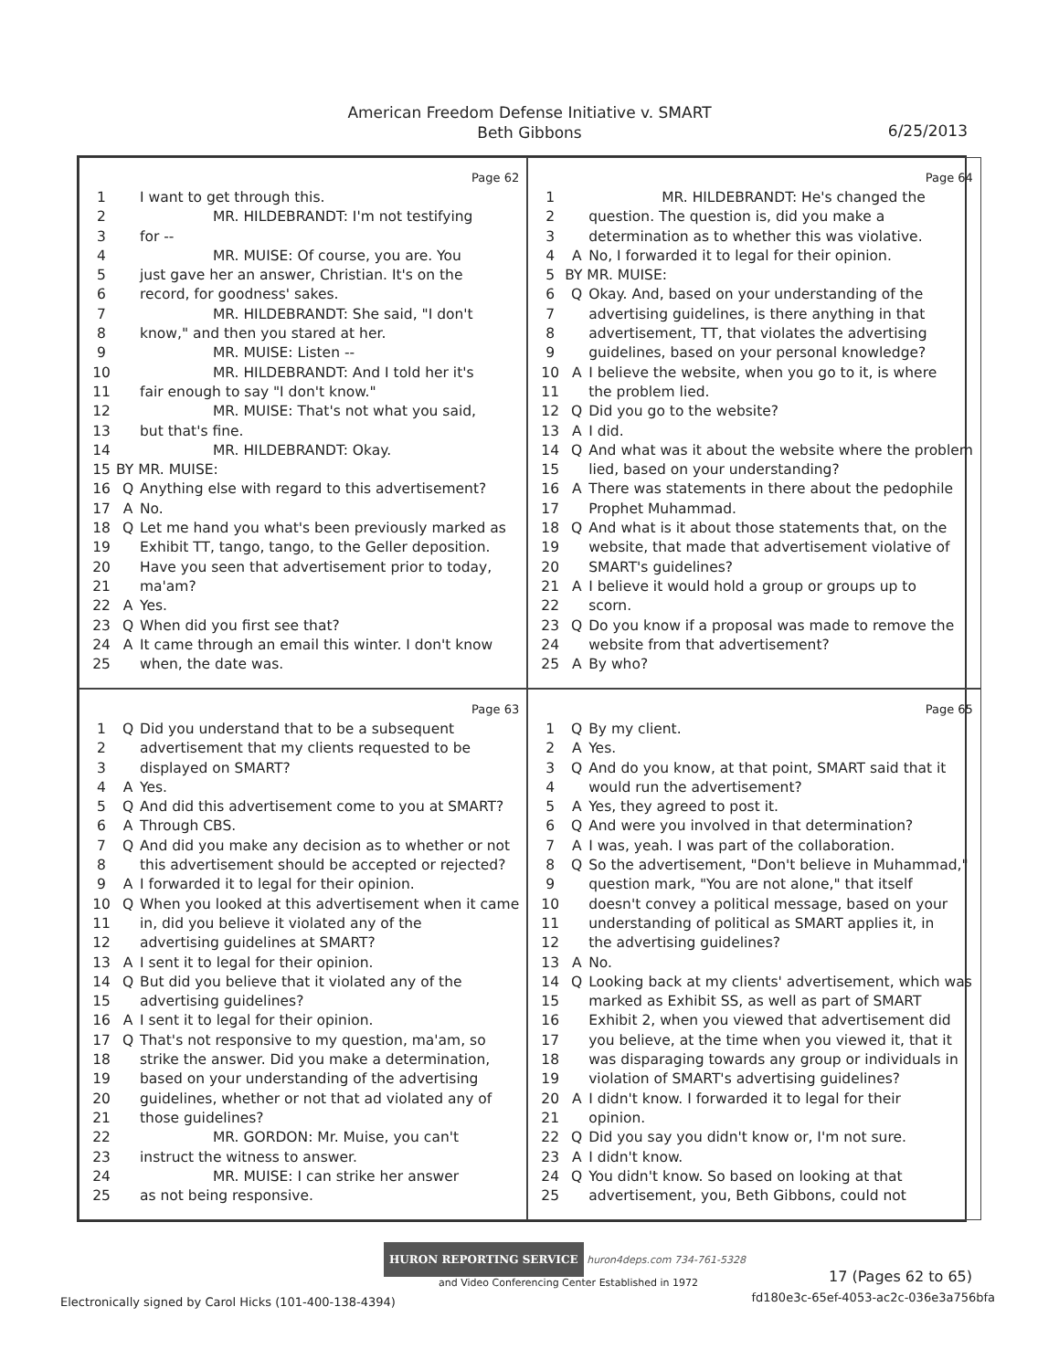American Freedom Defense Initiative v. SMART
Beth Gibbons
6/25/2013
Page 62
1 I want to get through this.
2 MR. HILDEBRANDT: I'm not testifying
3 for --
4 MR. MUISE: Of course, you are. You
5 just gave her an answer, Christian. It's on the
6 record, for goodness' sakes.
7 MR. HILDEBRANDT: She said, "I don't
8 know," and then you stared at her.
9 MR. MUISE: Listen --
10 MR. HILDEBRANDT: And I told her it's
11 fair enough to say "I don't know."
12 MR. MUISE: That's not what you said,
13 but that's fine.
14 MR. HILDEBRANDT: Okay.
15 BY MR. MUISE:
16 Q Anything else with regard to this advertisement?
17 A No.
18 Q Let me hand you what's been previously marked as
19 Exhibit TT, tango, tango, to the Geller deposition.
20 Have you seen that advertisement prior to today,
21 ma'am?
22 A Yes.
23 Q When did you first see that?
24 A It came through an email this winter. I don't know
25 when, the date was.
Page 64
1 MR. HILDEBRANDT: He's changed the
2 question. The question is, did you make a
3 determination as to whether this was violative.
4 A No, I forwarded it to legal for their opinion.
5 BY MR. MUISE:
6 Q Okay. And, based on your understanding of the
7 advertising guidelines, is there anything in that
8 advertisement, TT, that violates the advertising
9 guidelines, based on your personal knowledge?
10 A I believe the website, when you go to it, is where
11 the problem lied.
12 Q Did you go to the website?
13 A I did.
14 Q And what was it about the website where the problem
15 lied, based on your understanding?
16 A There was statements in there about the pedophile
17 Prophet Muhammad.
18 Q And what is it about those statements that, on the
19 website, that made that advertisement violative of
20 SMART's guidelines?
21 A I believe it would hold a group or groups up to
22 scorn.
23 Q Do you know if a proposal was made to remove the
24 website from that advertisement?
25 A By who?
Page 63
1 Q Did you understand that to be a subsequent
2 advertisement that my clients requested to be
3 displayed on SMART?
4 A Yes.
5 Q And did this advertisement come to you at SMART?
6 A Through CBS.
7 Q And did you make any decision as to whether or not
8 this advertisement should be accepted or rejected?
9 A I forwarded it to legal for their opinion.
10 Q When you looked at this advertisement when it came
11 in, did you believe it violated any of the
12 advertising guidelines at SMART?
13 A I sent it to legal for their opinion.
14 Q But did you believe that it violated any of the
15 advertising guidelines?
16 A I sent it to legal for their opinion.
17 Q That's not responsive to my question, ma'am, so
18 strike the answer. Did you make a determination,
19 based on your understanding of the advertising
20 guidelines, whether or not that ad violated any of
21 those guidelines?
22 MR. GORDON: Mr. Muise, you can't
23 instruct the witness to answer.
24 MR. MUISE: I can strike her answer
25 as not being responsive.
Page 65
1 Q By my client.
2 A Yes.
3 Q And do you know, at that point, SMART said that it
4 would run the advertisement?
5 A Yes, they agreed to post it.
6 Q And were you involved in that determination?
7 A I was, yeah. I was part of the collaboration.
8 Q So the advertisement, "Don't believe in Muhammad,"
9 question mark, "You are not alone," that itself
10 doesn't convey a political message, based on your
11 understanding of political as SMART applies it, in
12 the advertising guidelines?
13 A No.
14 Q Looking back at my clients' advertisement, which was
15 marked as Exhibit SS, as well as part of SMART
16 Exhibit 2, when you viewed that advertisement did
17 you believe, at the time when you viewed it, that it
18 was disparaging towards any group or individuals in
19 violation of SMART's advertising guidelines?
20 A I didn't know. I forwarded it to legal for their
21 opinion.
22 Q Did you say you didn't know or, I'm not sure.
23 A I didn't know.
24 Q You didn't know. So based on looking at that
25 advertisement, you, Beth Gibbons, could not
HURON REPORTING SERVICE huron4deps.com 734-761-5328
and Video Conferencing Center Established in 1972
17 (Pages 62 to 65)
Electronically signed by Carol Hicks (101-400-138-4394)
fd180e3c-65ef-4053-ac2c-036e3a756bfa